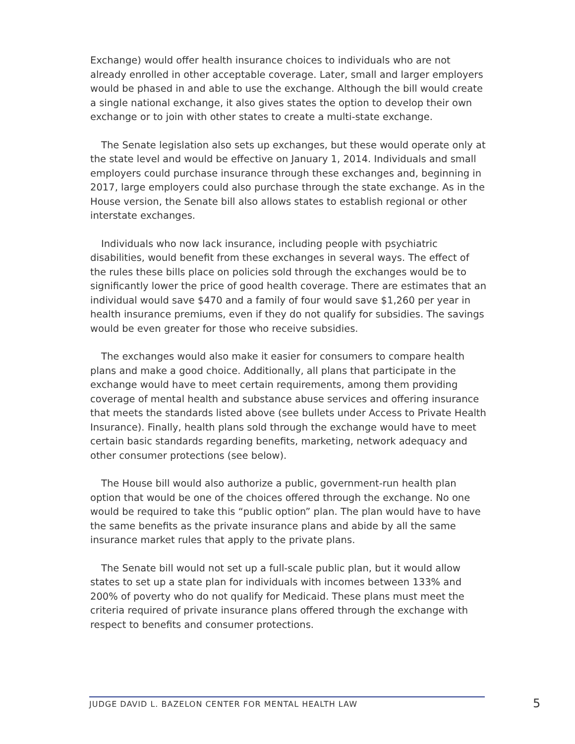Exchange) would offer health insurance choices to individuals who are not already enrolled in other acceptable coverage. Later, small and larger employers would be phased in and able to use the exchange. Although the bill would create a single national exchange, it also gives states the option to develop their own exchange or to join with other states to create a multi-state exchange.
The Senate legislation also sets up exchanges, but these would operate only at the state level and would be effective on January 1, 2014. Individuals and small employers could purchase insurance through these exchanges and, beginning in 2017, large employers could also purchase through the state exchange. As in the House version, the Senate bill also allows states to establish regional or other interstate exchanges.
Individuals who now lack insurance, including people with psychiatric disabilities, would benefit from these exchanges in several ways. The effect of the rules these bills place on policies sold through the exchanges would be to significantly lower the price of good health coverage. There are estimates that an individual would save $470 and a family of four would save $1,260 per year in health insurance premiums, even if they do not qualify for subsidies. The savings would be even greater for those who receive subsidies.
The exchanges would also make it easier for consumers to compare health plans and make a good choice. Additionally, all plans that participate in the exchange would have to meet certain requirements, among them providing coverage of mental health and substance abuse services and offering insurance that meets the standards listed above (see bullets under Access to Private Health Insurance). Finally, health plans sold through the exchange would have to meet certain basic standards regarding benefits, marketing, network adequacy and other consumer protections (see below).
The House bill would also authorize a public, government-run health plan option that would be one of the choices offered through the exchange. No one would be required to take this “public option” plan. The plan would have to have the same benefits as the private insurance plans and abide by all the same insurance market rules that apply to the private plans.
The Senate bill would not set up a full-scale public plan, but it would allow states to set up a state plan for individuals with incomes between 133% and 200% of poverty who do not qualify for Medicaid. These plans must meet the criteria required of private insurance plans offered through the exchange with respect to benefits and consumer protections.
JUDGE DAVID L. BAZELON CENTER FOR MENTAL HEALTH LAW 5